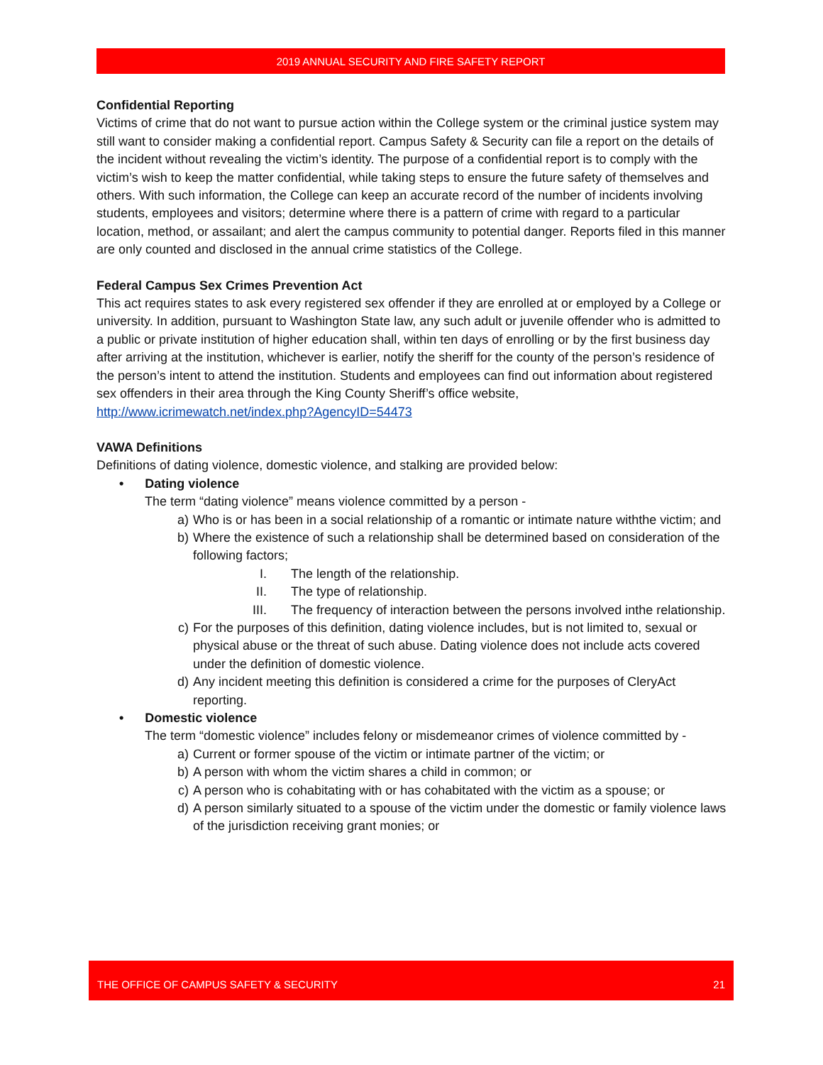2019 ANNUAL SECURITY AND FIRE SAFETY REPORT
Confidential Reporting
Victims of crime that do not want to pursue action within the College system or the criminal justice system may still want to consider making a confidential report. Campus Safety & Security can file a report on the details of the incident without revealing the victim’s identity. The purpose of a confidential report is to comply with the victim’s wish to keep the matter confidential, while taking steps to ensure the future safety of themselves and others. With such information, the College can keep an accurate record of the number of incidents involving students, employees and visitors; determine where there is a pattern of crime with regard to a particular location, method, or assailant; and alert the campus community to potential danger. Reports filed in this manner are only counted and disclosed in the annual crime statistics of the College.
Federal Campus Sex Crimes Prevention Act
This act requires states to ask every registered sex offender if they are enrolled at or employed by a College or university. In addition, pursuant to Washington State law, any such adult or juvenile offender who is admitted to a public or private institution of higher education shall, within ten days of enrolling or by the first business day after arriving at the institution, whichever is earlier, notify the sheriff for the county of the person’s residence of the person’s intent to attend the institution. Students and employees can find out information about registered sex offenders in their area through the King County Sheriff’s office website, http://www.icrimewatch.net/index.php?AgencyID=54473
VAWA Definitions
Definitions of dating violence, domestic violence, and stalking are provided below:
• Dating violence
The term “dating violence” means violence committed by a person -
a) Who is or has been in a social relationship of a romantic or intimate nature withthe victim; and
b) Where the existence of such a relationship shall be determined based on consideration of the following factors;
I. The length of the relationship.
II. The type of relationship.
III. The frequency of interaction between the persons involved inthe relationship.
c) For the purposes of this definition, dating violence includes, but is not limited to, sexual or physical abuse or the threat of such abuse. Dating violence does not include acts covered under the definition of domestic violence.
d) Any incident meeting this definition is considered a crime for the purposes of CleryAct reporting.
• Domestic violence
The term “domestic violence” includes felony or misdemeanor crimes of violence committed by -
a) Current or former spouse of the victim or intimate partner of the victim; or
b) A person with whom the victim shares a child in common; or
c) A person who is cohabitating with or has cohabitated with the victim as a spouse; or
d) A person similarly situated to a spouse of the victim under the domestic or family violence laws of the jurisdiction receiving grant monies; or
THE OFFICE OF CAMPUS SAFETY & SECURITY 21